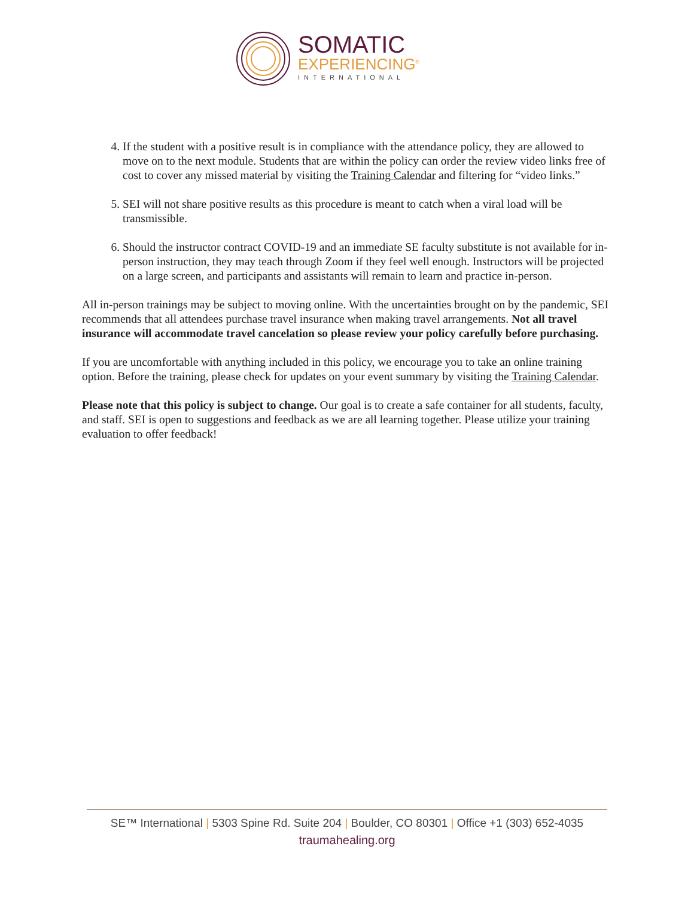SOMATIC
EXPERIENCING<sup>®</sup>
INTERNATIONAL
4. If the student with a positive result is in compliance with the attendance policy, they are allowed to move on to the next module. Students that are within the policy can order the review video links free of cost to cover any missed material by visiting the Training Calendar and filtering for “video links.”
5. SEI will not share positive results as this procedure is meant to catch when a viral load will be transmissible.
6. Should the instructor contract COVID-19 and an immediate SE faculty substitute is not available for in-person instruction, they may teach through Zoom if they feel well enough. Instructors will be projected on a large screen, and participants and assistants will remain to learn and practice in-person.
All in-person trainings may be subject to moving online. With the uncertainties brought on by the pandemic, SEI recommends that all attendees purchase travel insurance when making travel arrangements. Not all travel insurance will accommodate travel cancelation so please review your policy carefully before purchasing.
If you are uncomfortable with anything included in this policy, we encourage you to take an online training option. Before the training, please check for updates on your event summary by visiting the Training Calendar.
Please note that this policy is subject to change. Our goal is to create a safe container for all students, faculty, and staff. SEI is open to suggestions and feedback as we are all learning together. Please utilize your training evaluation to offer feedback!
SE™ International | 5303 Spine Rd. Suite 204 | Boulder, CO 80301 | Office +1 (303) 652-4035
traumahealing.org